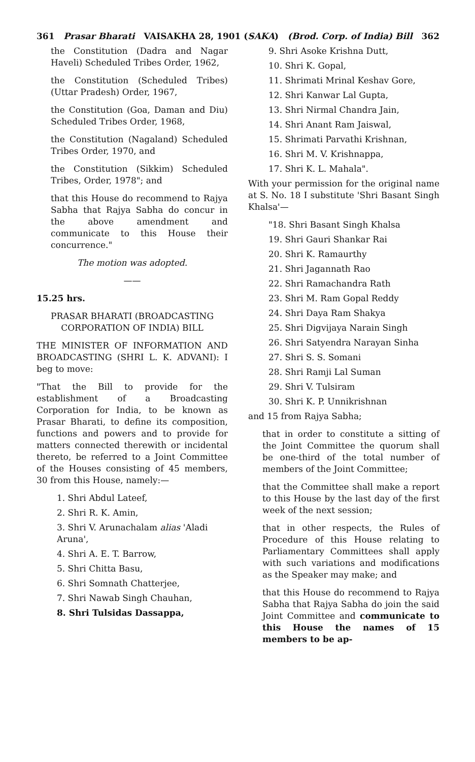361 Prasar Bharati VAISAKHA 28, 1901 (SAKA) (Brod. Corp. of India) Bill 362
the Constitution (Dadra and Nagar Haveli) Scheduled Tribes Order, 1962,
the Constitution (Scheduled Tribes) (Uttar Pradesh) Order, 1967,
the Constitution (Goa, Daman and Diu) Scheduled Tribes Order, 1968,
the Constitution (Nagaland) Scheduled Tribes Order, 1970, and
the Constitution (Sikkim) Scheduled Tribes, Order, 1978"; and
that this House do recommend to Rajya Sabha that Rajya Sabha do concur in the above amendment and communicate to this House their concurrence."
The motion was adopted.
——
15.25 hrs.
PRASAR BHARATI (BROADCASTING CORPORATION OF INDIA) BILL
THE MINISTER OF INFORMATION AND BROADCASTING (SHRI L. K. ADVANI): I beg to move:
"That the Bill to provide for the establishment of a Broadcasting Corporation for India, to be known as Prasar Bharati, to define its composition, functions and powers and to provide for matters connected therewith or incidental thereto, be referred to a Joint Committee of the Houses consisting of 45 members, 30 from this House, namely:—
1. Shri Abdul Lateef,
2. Shri R. K. Amin,
3. Shri V. Arunachalam alias 'Aladi Aruna',
4. Shri A. E. T. Barrow,
5. Shri Chitta Basu,
6. Shri Somnath Chatterjee,
7. Shri Nawab Singh Chauhan,
8. Shri Tulsidas Dassappa,
9. Shri Asoke Krishna Dutt,
10. Shri K. Gopal,
11. Shrimati Mrinal Keshav Gore,
12. Shri Kanwar Lal Gupta,
13. Shri Nirmal Chandra Jain,
14. Shri Anant Ram Jaiswal,
15. Shrimati Parvathi Krishnan,
16. Shri M. V. Krishnappa,
17. Shri K. L. Mahala".
With your permission for the original name at S. No. 18 I substitute 'Shri Basant Singh Khalsa'—
"18. Shri Basant Singh Khalsa
19. Shri Gauri Shankar Rai
20. Shri K. Ramaurthy
21. Shri Jagannath Rao
22. Shri Ramachandra Rath
23. Shri M. Ram Gopal Reddy
24. Shri Daya Ram Shakya
25. Shri Digvijaya Narain Singh
26. Shri Satyendra Narayan Sinha
27. Shri S. S. Somani
28. Shri Ramji Lal Suman
29. Shri V. Tulsiram
30. Shri K. P. Unnikrishnan
and 15 from Rajya Sabha;
that in order to constitute a sitting of the Joint Committee the quorum shall be one-third of the total number of members of the Joint Committee;
that the Committee shall make a report to this House by the last day of the first week of the next session;
that in other respects, the Rules of Procedure of this House relating to Parliamentary Committees shall apply with such variations and modifications as the Speaker may make; and
that this House do recommend to Rajya Sabha that Rajya Sabha do join the said Joint Committee and communicate to this House the names of 15 members to be ap-